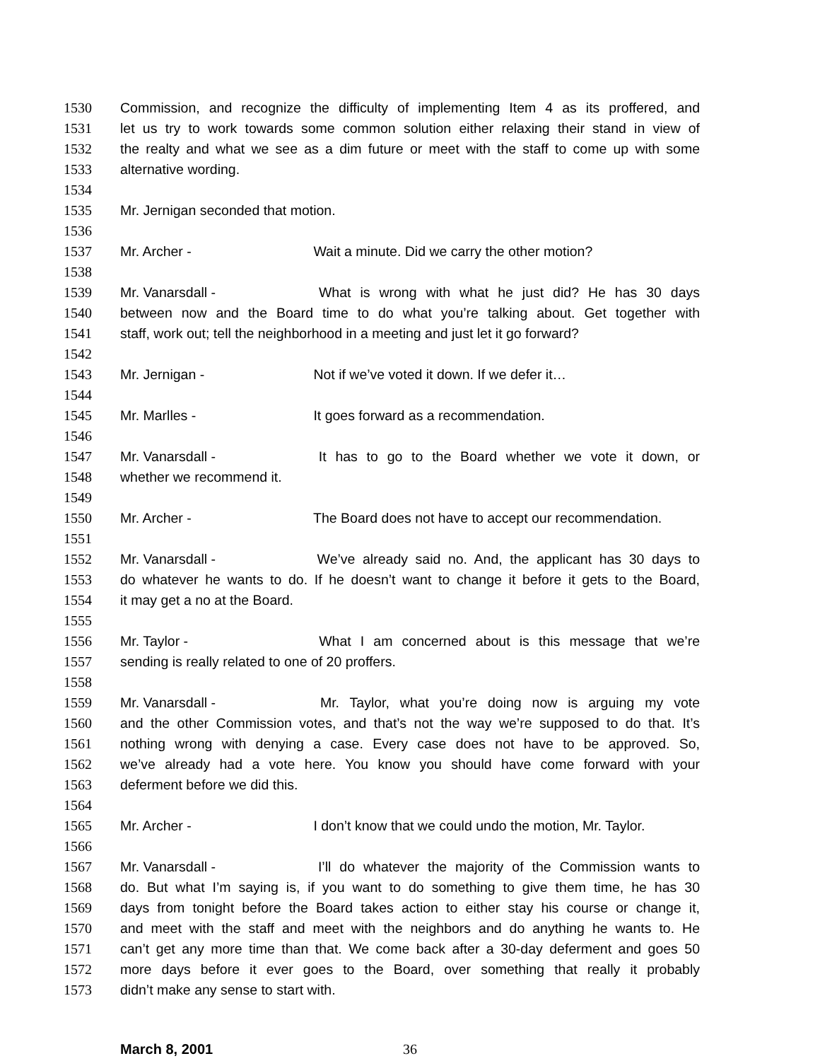1530 Commission, and recognize the difficulty of implementing Item 4 as its proffered, and
1531 let us try to work towards some common solution either relaxing their stand in view of
1532 the realty and what we see as a dim future or meet with the staff to come up with some
1533 alternative wording.
1534
1535 Mr. Jernigan seconded that motion.
1536
1537 Mr. Archer - Wait a minute. Did we carry the other motion?
1538
1539 Mr. Vanarsdall - What is wrong with what he just did? He has 30 days
1540 between now and the Board time to do what you’re talking about. Get together with
1541 staff, work out; tell the neighborhood in a meeting and just let it go forward?
1542
1543 Mr. Jernigan - Not if we’ve voted it down. If we defer it…
1544
1545 Mr. Marlles - It goes forward as a recommendation.
1546
1547 Mr. Vanarsdall - It has to go to the Board whether we vote it down, or
1548 whether we recommend it.
1549
1550 Mr. Archer - The Board does not have to accept our recommendation.
1551
1552 Mr. Vanarsdall - We’ve already said no. And, the applicant has 30 days to
1553 do whatever he wants to do. If he doesn’t want to change it before it gets to the Board,
1554 it may get a no at the Board.
1555
1556 Mr. Taylor - What I am concerned about is this message that we’re
1557 sending is really related to one of 20 proffers.
1558
1559 Mr. Vanarsdall - Mr. Taylor, what you’re doing now is arguing my vote
1560 and the other Commission votes, and that’s not the way we’re supposed to do that. It’s
1561 nothing wrong with denying a case. Every case does not have to be approved. So,
1562 we’ve already had a vote here. You know you should have come forward with your
1563 deferment before we did this.
1564
1565 Mr. Archer - I don’t know that we could undo the motion, Mr. Taylor.
1566
1567 Mr. Vanarsdall - I’ll do whatever the majority of the Commission wants to
1568 do. But what I’m saying is, if you want to do something to give them time, he has 30
1569 days from tonight before the Board takes action to either stay his course or change it,
1570 and meet with the staff and meet with the neighbors and do anything he wants to. He
1571 can’t get any more time than that. We come back after a 30-day deferment and goes 50
1572 more days before it ever goes to the Board, over something that really it probably
1573 didn’t make any sense to start with.
March 8, 2001 36